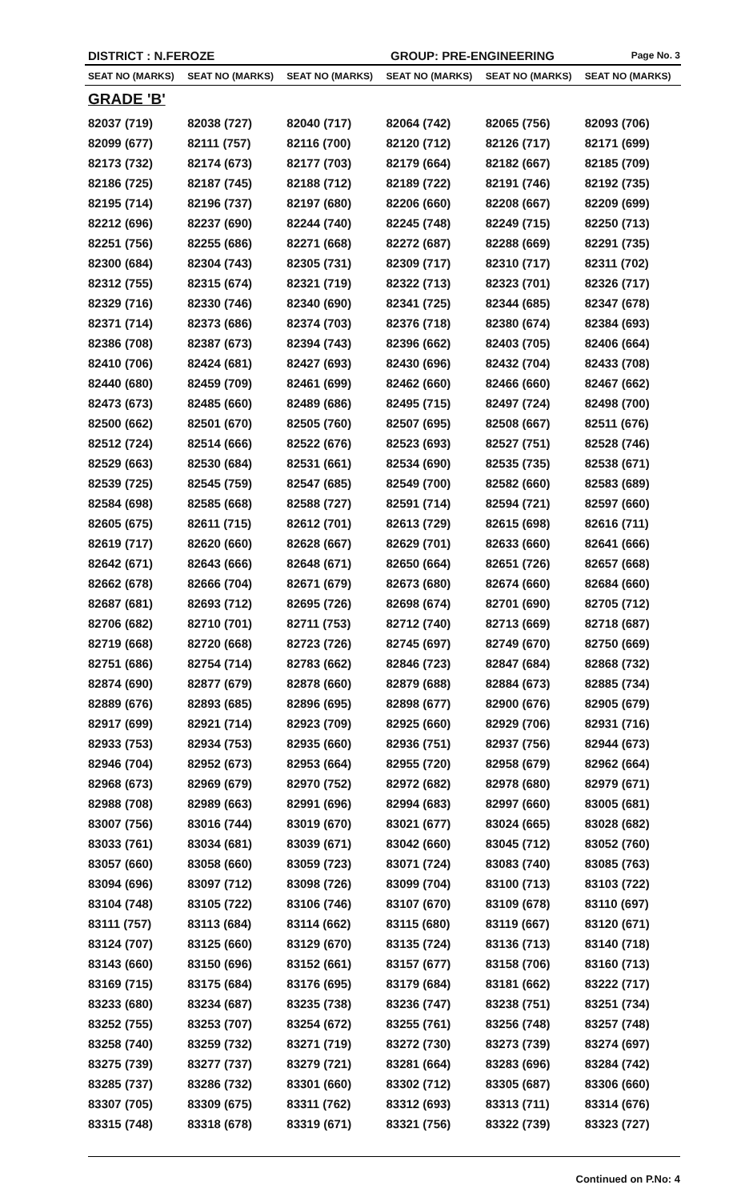DISTRICT : N.FEROZE GROUP: PRE-ENGINEERING Page No. 3
| SEAT NO (MARKS) | SEAT NO (MARKS) | SEAT NO (MARKS) | SEAT NO (MARKS) | SEAT NO (MARKS) | SEAT NO (MARKS) |
| --- | --- | --- | --- | --- | --- |
| GRADE 'B' | | | | | |
| 82037 (719) | 82038 (727) | 82040 (717) | 82064 (742) | 82065 (756) | 82093 (706) |
| 82099 (677) | 82111 (757) | 82116 (700) | 82120 (712) | 82126 (717) | 82171 (699) |
| 82173 (732) | 82174 (673) | 82177 (703) | 82179 (664) | 82182 (667) | 82185 (709) |
| 82186 (725) | 82187 (745) | 82188 (712) | 82189 (722) | 82191 (746) | 82192 (735) |
| 82195 (714) | 82196 (737) | 82197 (680) | 82206 (660) | 82208 (667) | 82209 (699) |
| 82212 (696) | 82237 (690) | 82244 (740) | 82245 (748) | 82249 (715) | 82250 (713) |
| 82251 (756) | 82255 (686) | 82271 (668) | 82272 (687) | 82288 (669) | 82291 (735) |
| 82300 (684) | 82304 (743) | 82305 (731) | 82309 (717) | 82310 (717) | 82311 (702) |
| 82312 (755) | 82315 (674) | 82321 (719) | 82322 (713) | 82323 (701) | 82326 (717) |
| 82329 (716) | 82330 (746) | 82340 (690) | 82341 (725) | 82344 (685) | 82347 (678) |
| 82371 (714) | 82373 (686) | 82374 (703) | 82376 (718) | 82380 (674) | 82384 (693) |
| 82386 (708) | 82387 (673) | 82394 (743) | 82396 (662) | 82403 (705) | 82406 (664) |
| 82410 (706) | 82424 (681) | 82427 (693) | 82430 (696) | 82432 (704) | 82433 (708) |
| 82440 (680) | 82459 (709) | 82461 (699) | 82462 (660) | 82466 (660) | 82467 (662) |
| 82473 (673) | 82485 (660) | 82489 (686) | 82495 (715) | 82497 (724) | 82498 (700) |
| 82500 (662) | 82501 (670) | 82505 (760) | 82507 (695) | 82508 (667) | 82511 (676) |
| 82512 (724) | 82514 (666) | 82522 (676) | 82523 (693) | 82527 (751) | 82528 (746) |
| 82529 (663) | 82530 (684) | 82531 (661) | 82534 (690) | 82535 (735) | 82538 (671) |
| 82539 (725) | 82545 (759) | 82547 (685) | 82549 (700) | 82582 (660) | 82583 (689) |
| 82584 (698) | 82585 (668) | 82588 (727) | 82591 (714) | 82594 (721) | 82597 (660) |
| 82605 (675) | 82611 (715) | 82612 (701) | 82613 (729) | 82615 (698) | 82616 (711) |
| 82619 (717) | 82620 (660) | 82628 (667) | 82629 (701) | 82633 (660) | 82641 (666) |
| 82642 (671) | 82643 (666) | 82648 (671) | 82650 (664) | 82651 (726) | 82657 (668) |
| 82662 (678) | 82666 (704) | 82671 (679) | 82673 (680) | 82674 (660) | 82684 (660) |
| 82687 (681) | 82693 (712) | 82695 (726) | 82698 (674) | 82701 (690) | 82705 (712) |
| 82706 (682) | 82710 (701) | 82711 (753) | 82712 (740) | 82713 (669) | 82718 (687) |
| 82719 (668) | 82720 (668) | 82723 (726) | 82745 (697) | 82749 (670) | 82750 (669) |
| 82751 (686) | 82754 (714) | 82783 (662) | 82846 (723) | 82847 (684) | 82868 (732) |
| 82874 (690) | 82877 (679) | 82878 (660) | 82879 (688) | 82884 (673) | 82885 (734) |
| 82889 (676) | 82893 (685) | 82896 (695) | 82898 (677) | 82900 (676) | 82905 (679) |
| 82917 (699) | 82921 (714) | 82923 (709) | 82925 (660) | 82929 (706) | 82931 (716) |
| 82933 (753) | 82934 (753) | 82935 (660) | 82936 (751) | 82937 (756) | 82944 (673) |
| 82946 (704) | 82952 (673) | 82953 (664) | 82955 (720) | 82958 (679) | 82962 (664) |
| 82968 (673) | 82969 (679) | 82970 (752) | 82972 (682) | 82978 (680) | 82979 (671) |
| 82988 (708) | 82989 (663) | 82991 (696) | 82994 (683) | 82997 (660) | 83005 (681) |
| 83007 (756) | 83016 (744) | 83019 (670) | 83021 (677) | 83024 (665) | 83028 (682) |
| 83033 (761) | 83034 (681) | 83039 (671) | 83042 (660) | 83045 (712) | 83052 (760) |
| 83057 (660) | 83058 (660) | 83059 (723) | 83071 (724) | 83083 (740) | 83085 (763) |
| 83094 (696) | 83097 (712) | 83098 (726) | 83099 (704) | 83100 (713) | 83103 (722) |
| 83104 (748) | 83105 (722) | 83106 (746) | 83107 (670) | 83109 (678) | 83110 (697) |
| 83111 (757) | 83113 (684) | 83114 (662) | 83115 (680) | 83119 (667) | 83120 (671) |
| 83124 (707) | 83125 (660) | 83129 (670) | 83135 (724) | 83136 (713) | 83140 (718) |
| 83143 (660) | 83150 (696) | 83152 (661) | 83157 (677) | 83158 (706) | 83160 (713) |
| 83169 (715) | 83175 (684) | 83176 (695) | 83179 (684) | 83181 (662) | 83222 (717) |
| 83233 (680) | 83234 (687) | 83235 (738) | 83236 (747) | 83238 (751) | 83251 (734) |
| 83252 (755) | 83253 (707) | 83254 (672) | 83255 (761) | 83256 (748) | 83257 (748) |
| 83258 (740) | 83259 (732) | 83271 (719) | 83272 (730) | 83273 (739) | 83274 (697) |
| 83275 (739) | 83277 (737) | 83279 (721) | 83281 (664) | 83283 (696) | 83284 (742) |
| 83285 (737) | 83286 (732) | 83301 (660) | 83302 (712) | 83305 (687) | 83306 (660) |
| 83307 (705) | 83309 (675) | 83311 (762) | 83312 (693) | 83313 (711) | 83314 (676) |
| 83315 (748) | 83318 (678) | 83319 (671) | 83321 (756) | 83322 (739) | 83323 (727) |
Continued on P.No: 4